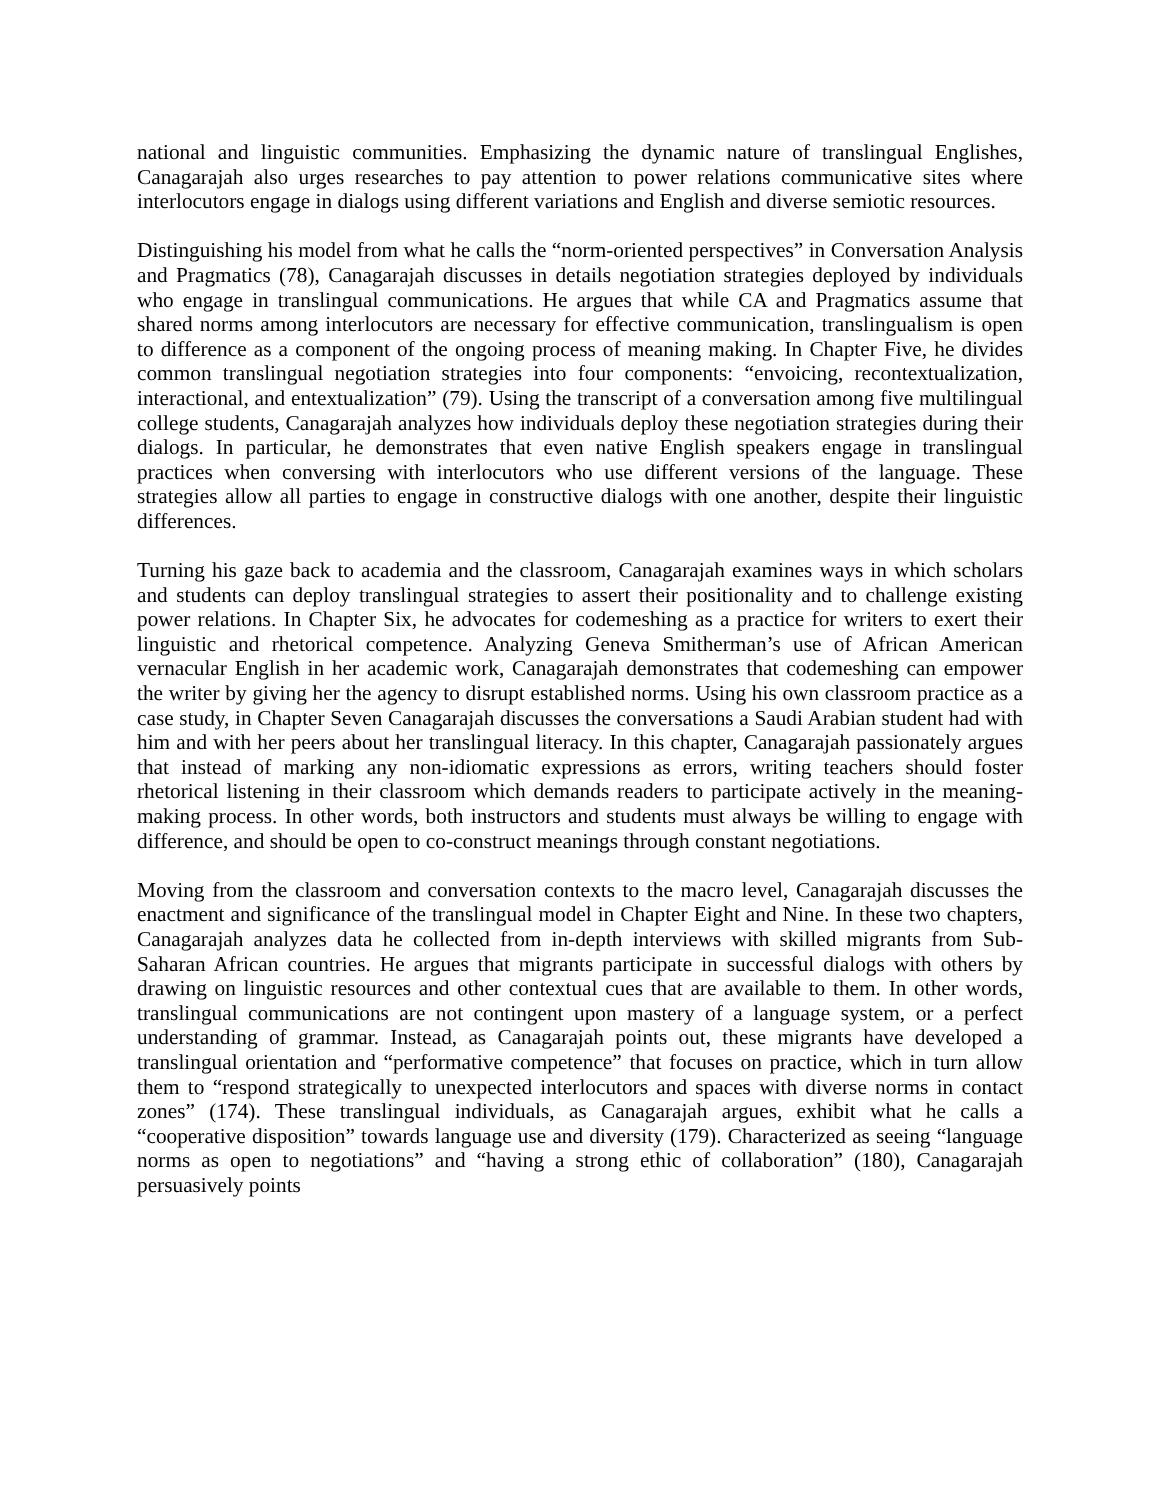national and linguistic communities. Emphasizing the dynamic nature of translingual Englishes, Canagarajah also urges researches to pay attention to power relations communicative sites where interlocutors engage in dialogs using different variations and English and diverse semiotic resources.
Distinguishing his model from what he calls the “norm-oriented perspectives” in Conversation Analysis and Pragmatics (78), Canagarajah discusses in details negotiation strategies deployed by individuals who engage in translingual communications. He argues that while CA and Pragmatics assume that shared norms among interlocutors are necessary for effective communication, translingualism is open to difference as a component of the ongoing process of meaning making. In Chapter Five, he divides common translingual negotiation strategies into four components: “envoicing, recontextualization, interactional, and entextualization” (79). Using the transcript of a conversation among five multilingual college students, Canagarajah analyzes how individuals deploy these negotiation strategies during their dialogs. In particular, he demonstrates that even native English speakers engage in translingual practices when conversing with interlocutors who use different versions of the language. These strategies allow all parties to engage in constructive dialogs with one another, despite their linguistic differences.
Turning his gaze back to academia and the classroom, Canagarajah examines ways in which scholars and students can deploy translingual strategies to assert their positionality and to challenge existing power relations. In Chapter Six, he advocates for codemeshing as a practice for writers to exert their linguistic and rhetorical competence. Analyzing Geneva Smitherman’s use of African American vernacular English in her academic work, Canagarajah demonstrates that codemeshing can empower the writer by giving her the agency to disrupt established norms. Using his own classroom practice as a case study, in Chapter Seven Canagarajah discusses the conversations a Saudi Arabian student had with him and with her peers about her translingual literacy. In this chapter, Canagarajah passionately argues that instead of marking any non-idiomatic expressions as errors, writing teachers should foster rhetorical listening in their classroom which demands readers to participate actively in the meaning-making process. In other words, both instructors and students must always be willing to engage with difference, and should be open to co-construct meanings through constant negotiations.
Moving from the classroom and conversation contexts to the macro level, Canagarajah discusses the enactment and significance of the translingual model in Chapter Eight and Nine. In these two chapters, Canagarajah analyzes data he collected from in-depth interviews with skilled migrants from Sub-Saharan African countries. He argues that migrants participate in successful dialogs with others by drawing on linguistic resources and other contextual cues that are available to them. In other words, translingual communications are not contingent upon mastery of a language system, or a perfect understanding of grammar. Instead, as Canagarajah points out, these migrants have developed a translingual orientation and “performative competence” that focuses on practice, which in turn allow them to “respond strategically to unexpected interlocutors and spaces with diverse norms in contact zones” (174). These translingual individuals, as Canagarajah argues, exhibit what he calls a “cooperative disposition” towards language use and diversity (179). Characterized as seeing “language norms as open to negotiations” and “having a strong ethic of collaboration” (180), Canagarajah persuasively points